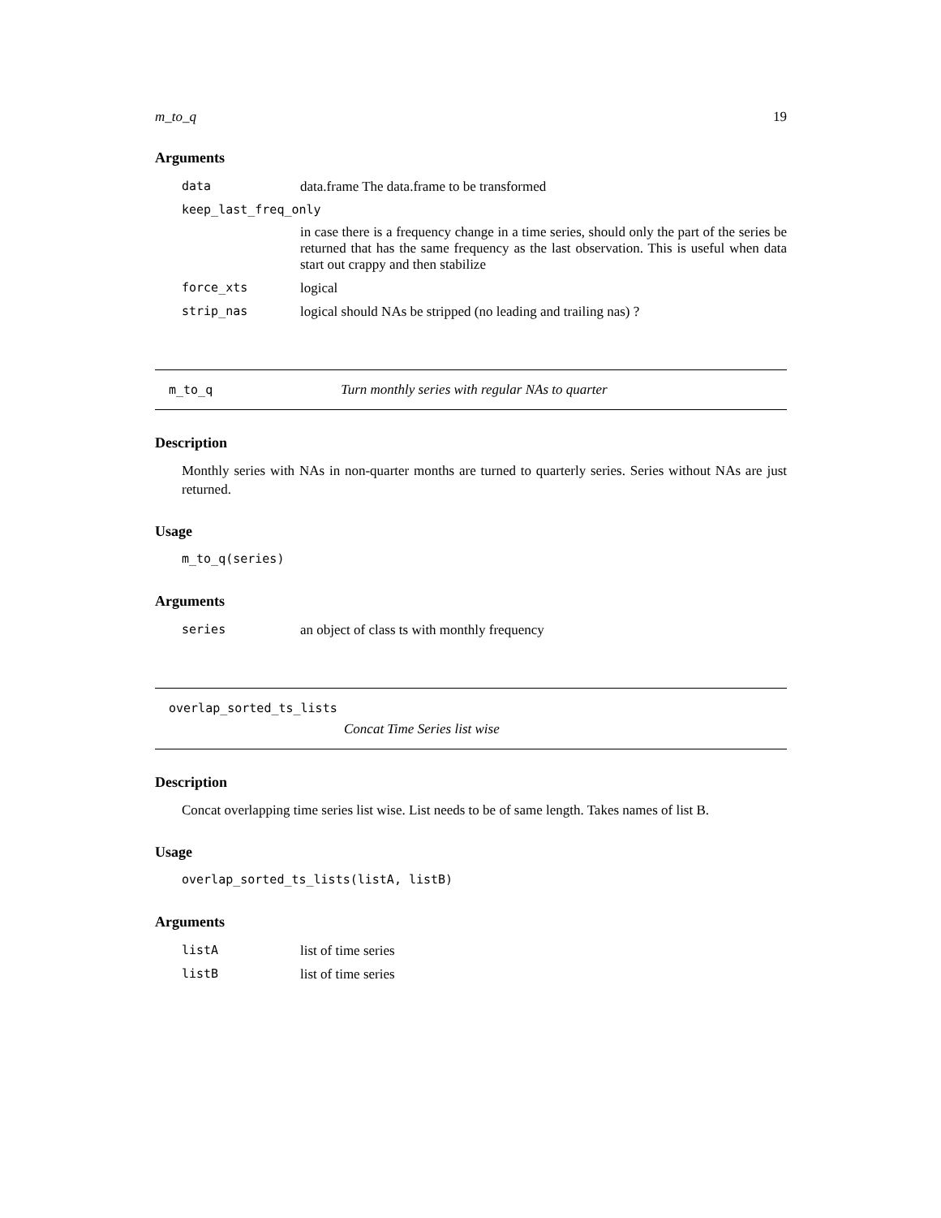m_to_q 19
Arguments
| data | data.frame The data.frame to be transformed |
| keep_last_freq_only | |
| | in case there is a frequency change in a time series, should only the part of the series be returned that has the same frequency as the last observation. This is useful when data start out crappy and then stabilize |
| force_xts | logical |
| strip_nas | logical should NAs be stripped (no leading and trailing nas) ? |
m_to_q Turn monthly series with regular NAs to quarter
Description
Monthly series with NAs in non-quarter months are turned to quarterly series. Series without NAs are just returned.
Usage
m_to_q(series)
Arguments
| series | an object of class ts with monthly frequency |
overlap_sorted_ts_lists
Concat Time Series list wise
Description
Concat overlapping time series list wise. List needs to be of same length. Takes names of list B.
Usage
overlap_sorted_ts_lists(listA, listB)
Arguments
| listA | list of time series |
| listB | list of time series |